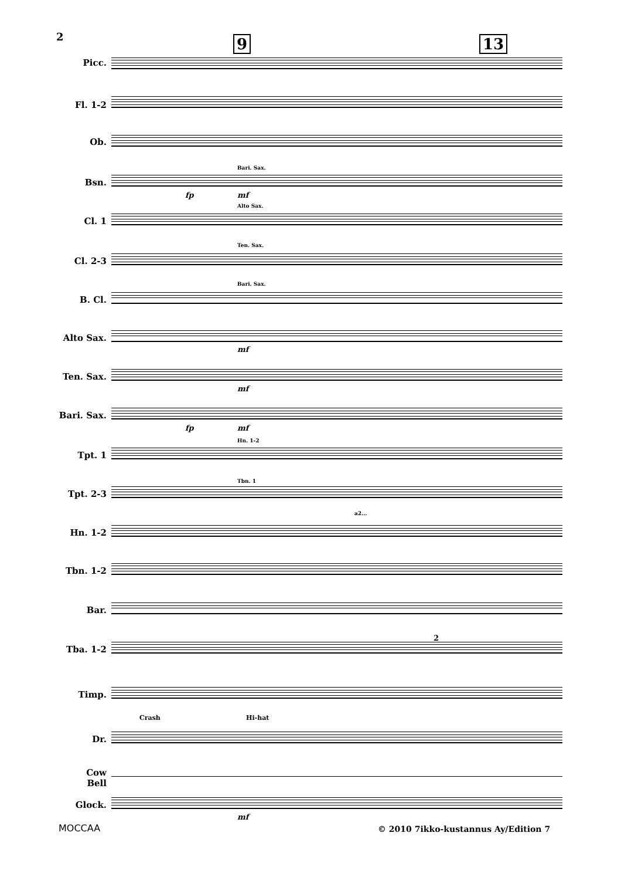2 9 13
Picc.
Fl. 1-2
Ob.
Bari. Sax.
Bsn.
fp mf
Alto Sax.
Cl. 1
Ten. Sax.
Cl. 2-3
Bari. Sax.
B. Cl.
Alto Sax.
mf
Ten. Sax.
mf
Bari. Sax.
fp mf
Hn. 1-2
Tpt. 1
Tbn. 1
Tpt. 2-3
a2...
Hn. 1-2
Tbn. 1-2
Bar.
Tba. 1-2
2
Timp.
Crash Hi-hat
Dr.
Cow
Bell
Glock.
mf
MOCCAA
© 2010 7ikko-kustannus Ay/Edition 7